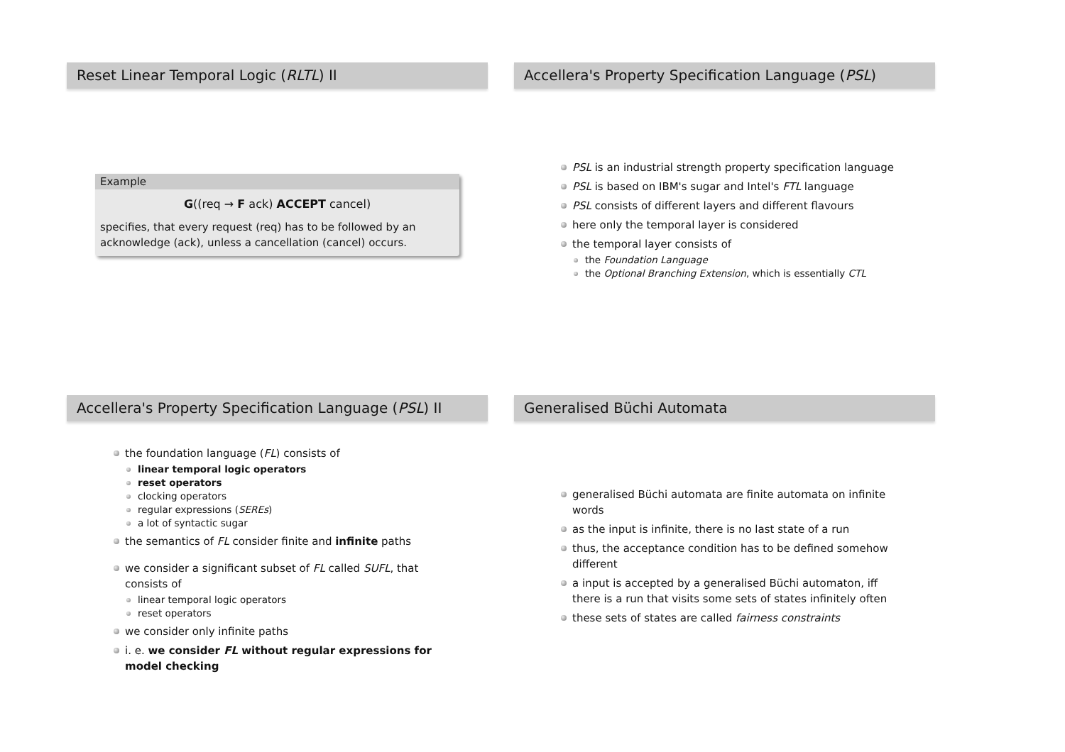Reset Linear Temporal Logic (RLTL) II
Example
G((req → F ack) ACCEPT cancel)
specifies, that every request (req) has to be followed by an acknowledge (ack), unless a cancellation (cancel) occurs.
Accellera's Property Specification Language (PSL)
PSL is an industrial strength property specification language
PSL is based on IBM's sugar and Intel's FTL language
PSL consists of different layers and different flavours
here only the temporal layer is considered
the temporal layer consists of
the Foundation Language
the Optional Branching Extension, which is essentially CTL
Accellera's Property Specification Language (PSL) II
the foundation language (FL) consists of
linear temporal logic operators
reset operators
clocking operators
regular expressions (SEREs)
a lot of syntactic sugar
the semantics of FL consider finite and infinite paths
we consider a significant subset of FL called SUFL, that consists of
linear temporal logic operators
reset operators
we consider only infinite paths
i. e. we consider FL without regular expressions for model checking
Generalised Büchi Automata
generalised Büchi automata are finite automata on infinite words
as the input is infinite, there is no last state of a run
thus, the acceptance condition has to be defined somehow different
a input is accepted by a generalised Büchi automaton, iff there is a run that visits some sets of states infinitely often
these sets of states are called fairness constraints